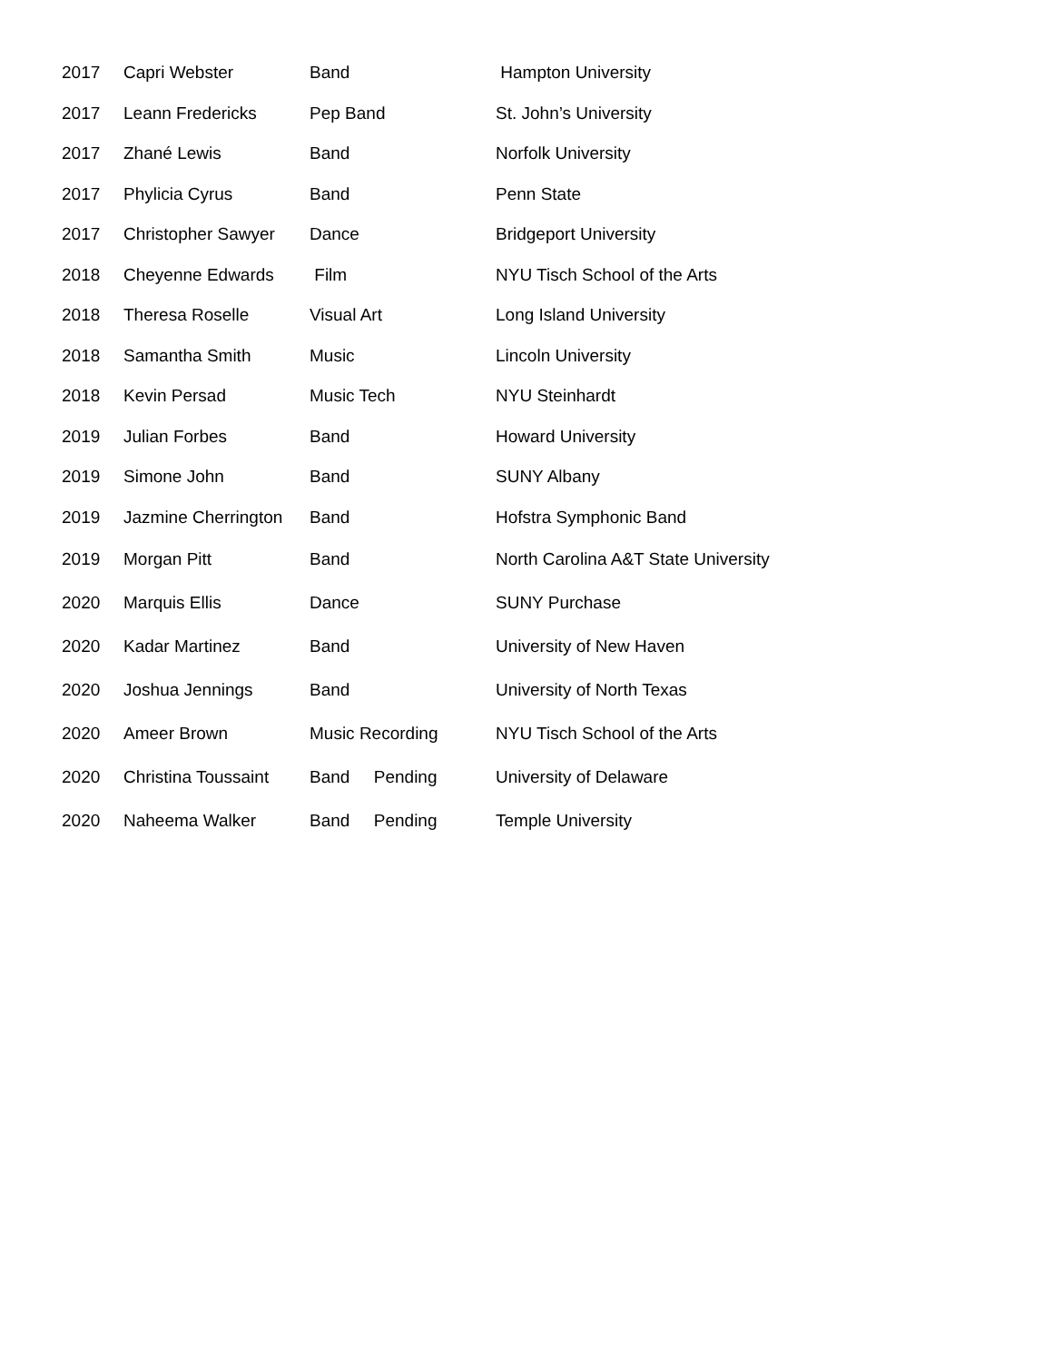| 2017 | Capri Webster | Band | Hampton University |
| 2017 | Leann Fredericks | Pep Band | St. John’s University |
| 2017 | Zhané Lewis | Band | Norfolk University |
| 2017 | Phylicia Cyrus | Band | Penn State |
| 2017 | Christopher Sawyer | Dance | Bridgeport University |
| 2018 | Cheyenne Edwards | Film | NYU Tisch School of the Arts |
| 2018 | Theresa Roselle | Visual Art | Long Island University |
| 2018 | Samantha Smith | Music | Lincoln University |
| 2018 | Kevin Persad | Music Tech | NYU Steinhardt |
| 2019 | Julian Forbes | Band | Howard University |
| 2019 | Simone John | Band | SUNY Albany |
| 2019 | Jazmine Cherrington | Band | Hofstra Symphonic Band |
| 2019 | Morgan Pitt | Band | North Carolina A&T State University |
| 2020 | Marquis Ellis | Dance | SUNY Purchase |
| 2020 | Kadar Martinez | Band | University of New Haven |
| 2020 | Joshua Jennings | Band | University of North Texas |
| 2020 | Ameer Brown | Music Recording | NYU Tisch School of the Arts |
| 2020 | Christina Toussaint | Band Pending | University of Delaware |
| 2020 | Naheema Walker | Band Pending | Temple University |